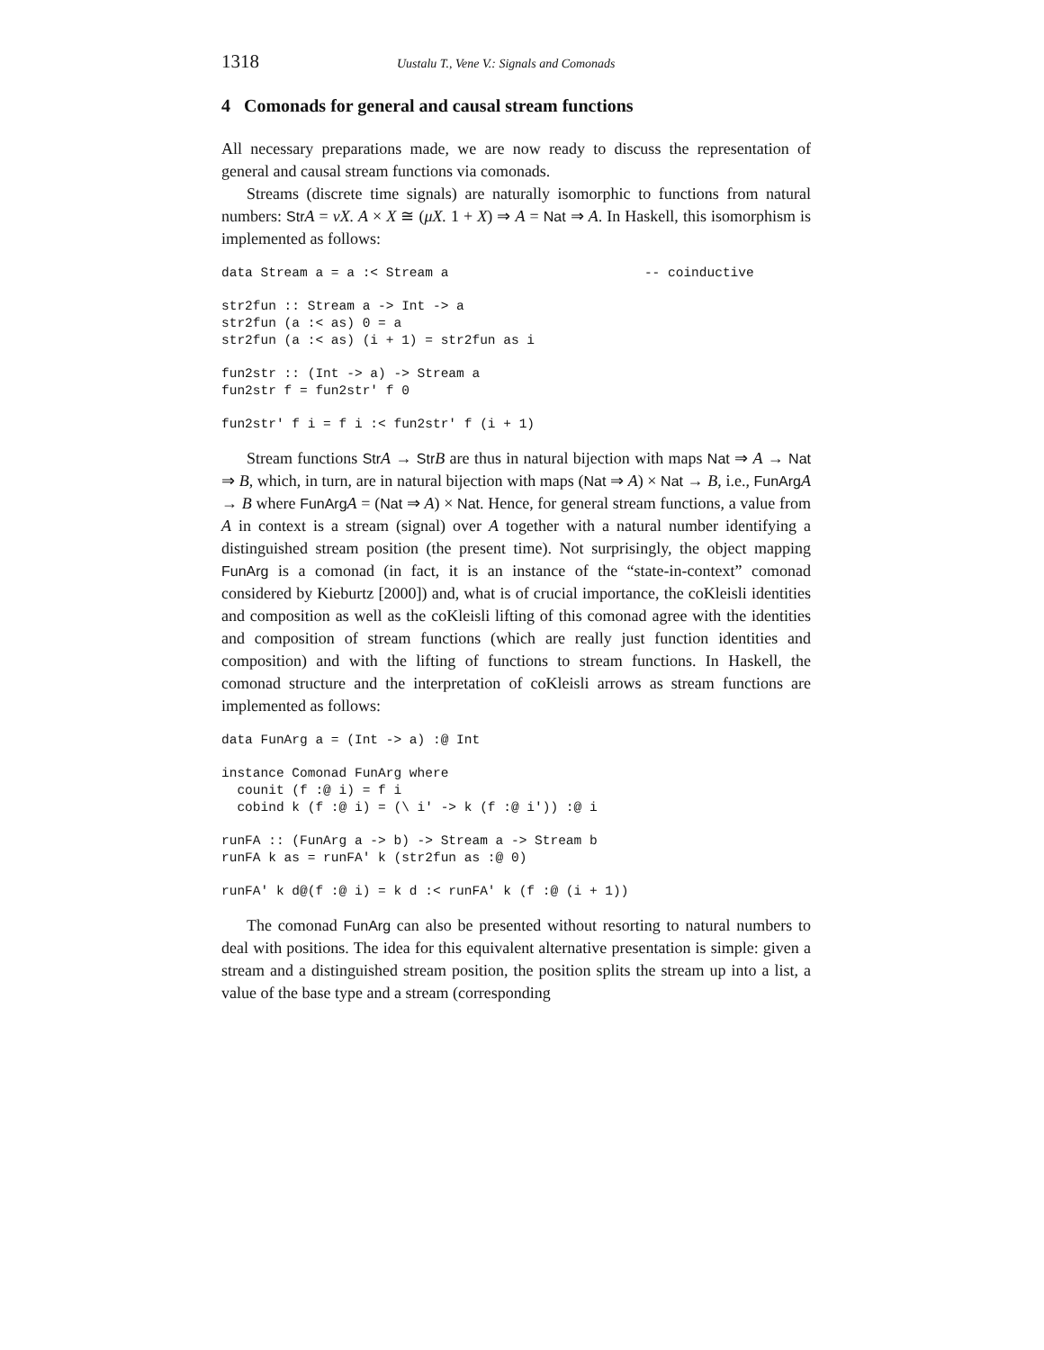1318 Uustalu T., Vene V.: Signals and Comonads
4 Comonads for general and causal stream functions
All necessary preparations made, we are now ready to discuss the representation of general and causal stream functions via comonads.
Streams (discrete time signals) are naturally isomorphic to functions from natural numbers: Str A = νX. A × X ≅ (μX. 1 + X) ⇒ A = Nat ⇒ A. In Haskell, this isomorphism is implemented as follows:
data Stream a = a :< Stream a                         -- coinductive

str2fun :: Stream a -> Int -> a
str2fun (a :< as) 0 = a
str2fun (a :< as) (i + 1) = str2fun as i

fun2str :: (Int -> a) -> Stream a
fun2str f = fun2str' f 0

fun2str' f i = f i :< fun2str' f (i + 1)
Stream functions Str A → Str B are thus in natural bijection with maps Nat ⇒ A → Nat ⇒ B, which, in turn, are in natural bijection with maps (Nat ⇒ A) × Nat → B, i.e., FunArg A → B where FunArg A = (Nat ⇒ A) × Nat. Hence, for general stream functions, a value from A in context is a stream (signal) over A together with a natural number identifying a distinguished stream position (the present time). Not surprisingly, the object mapping FunArg is a comonad (in fact, it is an instance of the “state-in-context” comonad considered by Kieburtz [2000]) and, what is of crucial importance, the coKleisli identities and composition as well as the coKleisli lifting of this comonad agree with the identities and composition of stream functions (which are really just function identities and composition) and with the lifting of functions to stream functions. In Haskell, the comonad structure and the interpretation of coKleisli arrows as stream functions are implemented as follows:
data FunArg a = (Int -> a) :@ Int

instance Comonad FunArg where
  counit (f :@ i) = f i
  cobind k (f :@ i) = (\ i' -> k (f :@ i')) :@ i

runFA :: (FunArg a -> b) -> Stream a -> Stream b
runFA k as = runFA' k (str2fun as :@ 0)

runFA' k d@(f :@ i) = k d :< runFA' k (f :@ (i + 1))
The comonad FunArg can also be presented without resorting to natural numbers to deal with positions. The idea for this equivalent alternative presentation is simple: given a stream and a distinguished stream position, the position splits the stream up into a list, a value of the base type and a stream (corresponding